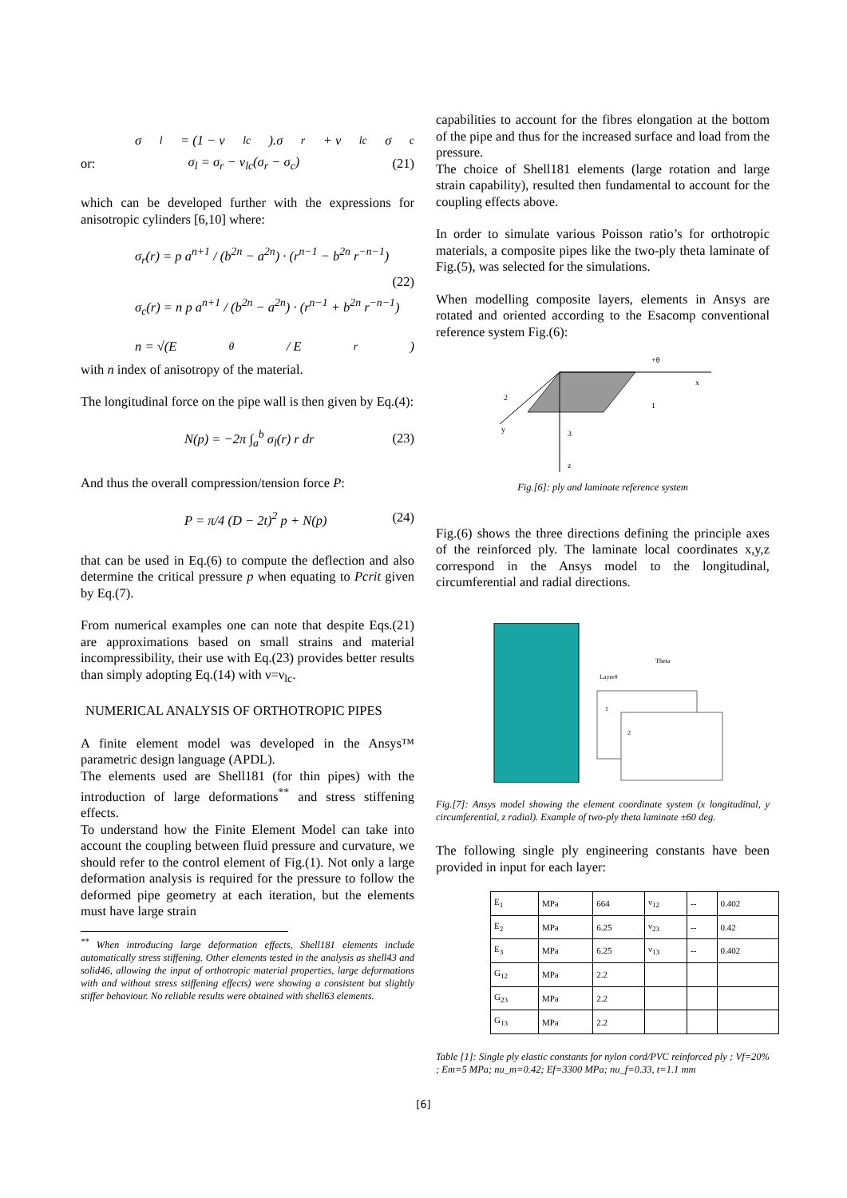σ<sub>l</sub> = (1 − ν<sub>lc</sub>).σ<sub>r</sub> + ν<sub>lc</sub>σ<sub>c</sub>
or: σ<sub>l</sub> = σ<sub>r</sub> − ν<sub>lc</sub>(σ<sub>r</sub> − σ<sub>c</sub>) (21)
which can be developed further with the expressions for anisotropic cylinders [6,10] where:
σ<sub>r</sub>(r) = p a<sup>n+1</sup> / (b<sup>2n</sup> − a<sup>2n</sup>) · (r<sup>n−1</sup> − b<sup>2n</sup> r<sup>−n−1</sup>)
(22)
σ<sub>c</sub>(r) = n p a<sup>n+1</sup> / (b<sup>2n</sup> − a<sup>2n</sup>) · (r<sup>n−1</sup> + b<sup>2n</sup> r<sup>−n−1</sup>)
n = √(E<sub>θ</sub> / E<sub>r</sub>)
with n index of anisotropy of the material.
The longitudinal force on the pipe wall is then given by Eq.(4):
N(p) = −2π ∫<sub>a</sub><sup>b</sup> σ<sub>l</sub>(r) r dr (23)
And thus the overall compression/tension force P:
P = π/4 (D − 2t)<sup>2</sup> p + N(p) (24)
that can be used in Eq.(6) to compute the deflection and also determine the critical pressure p when equating to Pcrit given by Eq.(7).
From numerical examples one can note that despite Eqs.(21) are approximations based on small strains and material incompressibility, their use with Eq.(23) provides better results than simply adopting Eq.(14) with ν=ν<sub>lc</sub>.
NUMERICAL ANALYSIS OF ORTHOTROPIC PIPES
A finite element model was developed in the Ansys™ parametric design language (APDL).
The elements used are Shell181 (for thin pipes) with the introduction of large deformations<sup>**</sup> and stress stiffening effects.
To understand how the Finite Element Model can take into account the coupling between fluid pressure and curvature, we should refer to the control element of Fig.(1). Not only a large deformation analysis is required for the pressure to follow the deformed pipe geometry at each iteration, but the elements must have large strain
<sup>**</sup> When introducing large deformation effects, Shell181 elements include automatically stress stiffening. Other elements tested in the analysis as shell43 and solid46, allowing the input of orthotropic material properties, large deformations with and without stress stiffening effects) were showing a consistent but slightly stiffer behaviour. No reliable results were obtained with shell63 elements.
capabilities to account for the fibres elongation at the bottom of the pipe and thus for the increased surface and load from the pressure.
The choice of Shell181 elements (large rotation and large strain capability), resulted then fundamental to account for the coupling effects above.
In order to simulate various Poisson ratio’s for orthotropic materials, a composite pipes like the two-ply theta laminate of Fig.(5), was selected for the simulations.
When modelling composite layers, elements in Ansys are rotated and oriented according to the Esacomp conventional reference system Fig.(6):
x
z
3
y
2
1
+θ
Fig.[6]: ply and laminate reference system
Fig.(6) shows the three directions defining the principle axes of the reinforced ply. The laminate local coordinates x,y,z correspond in the Ansys model to the longitudinal, circumferential and radial directions.
Layer#
Theta
1
2
Fig.[7]: Ansys model showing the element coordinate system (x longitudinal, y circumferential, z radial). Example of two-ply theta laminate ±60 deg.
The following single ply engineering constants have been provided in input for each layer:
| E<sub>1</sub> | MPa | 664 | ν<sub>12</sub> | -- | 0.402 |
| E<sub>2</sub> | MPa | 6.25 | ν<sub>23</sub> | -- | 0.42 |
| E<sub>3</sub> | MPa | 6.25 | ν<sub>13</sub> | -- | 0.402 |
| G<sub>12</sub> | MPa | 2.2 | | | |
| G<sub>23</sub> | MPa | 2.2 | | | |
| G<sub>13</sub> | MPa | 2.2 | | | |
Table [1]: Single ply elastic constants for nylon cord/PVC reinforced ply ; Vf=20% ; Em=5 MPa; nu_m=0.42; Ef=3300 MPa; nu_f=0.33, t=1.1 mm
[6]